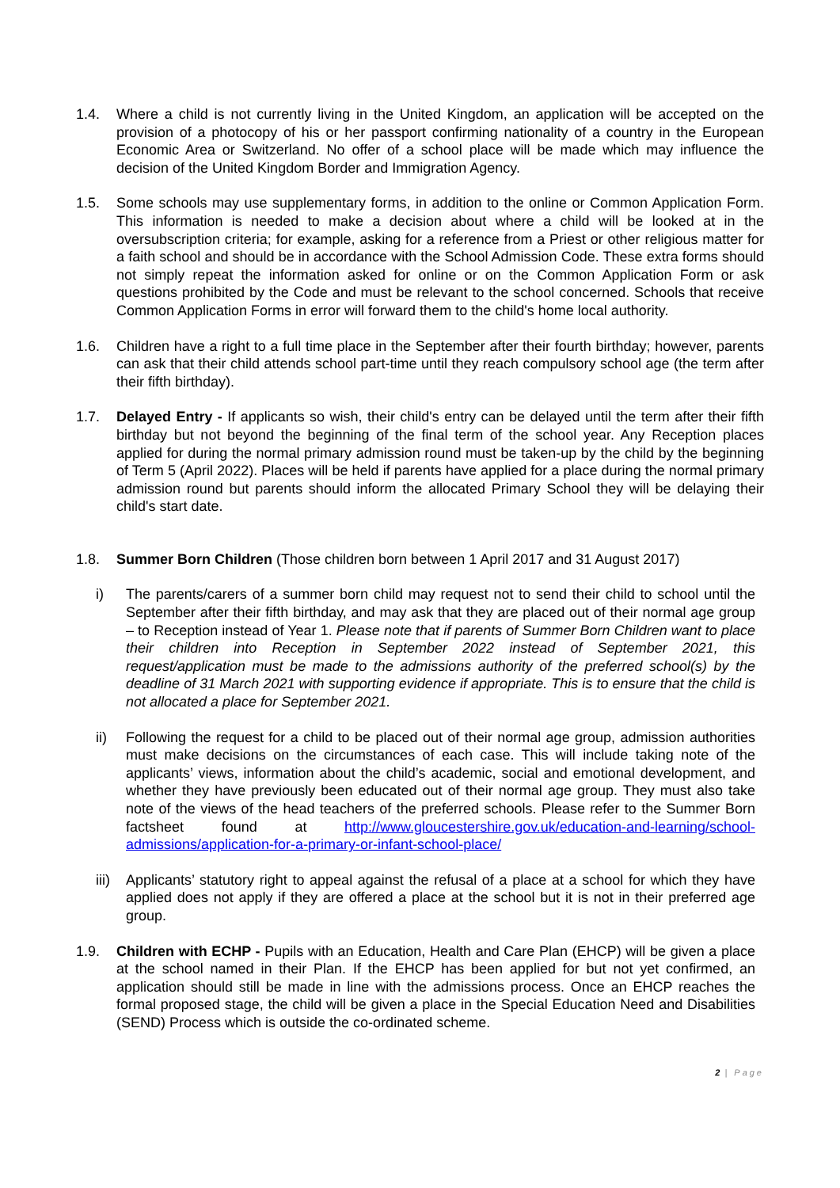1.4. Where a child is not currently living in the United Kingdom, an application will be accepted on the provision of a photocopy of his or her passport confirming nationality of a country in the European Economic Area or Switzerland. No offer of a school place will be made which may influence the decision of the United Kingdom Border and Immigration Agency.
1.5. Some schools may use supplementary forms, in addition to the online or Common Application Form. This information is needed to make a decision about where a child will be looked at in the oversubscription criteria; for example, asking for a reference from a Priest or other religious matter for a faith school and should be in accordance with the School Admission Code. These extra forms should not simply repeat the information asked for online or on the Common Application Form or ask questions prohibited by the Code and must be relevant to the school concerned. Schools that receive Common Application Forms in error will forward them to the child's home local authority.
1.6. Children have a right to a full time place in the September after their fourth birthday; however, parents can ask that their child attends school part-time until they reach compulsory school age (the term after their fifth birthday).
1.7. Delayed Entry - If applicants so wish, their child's entry can be delayed until the term after their fifth birthday but not beyond the beginning of the final term of the school year. Any Reception places applied for during the normal primary admission round must be taken-up by the child by the beginning of Term 5 (April 2022). Places will be held if parents have applied for a place during the normal primary admission round but parents should inform the allocated Primary School they will be delaying their child's start date.
1.8. Summer Born Children (Those children born between 1 April 2017 and 31 August 2017)
i) The parents/carers of a summer born child may request not to send their child to school until the September after their fifth birthday, and may ask that they are placed out of their normal age group – to Reception instead of Year 1. Please note that if parents of Summer Born Children want to place their children into Reception in September 2022 instead of September 2021, this request/application must be made to the admissions authority of the preferred school(s) by the deadline of 31 March 2021 with supporting evidence if appropriate. This is to ensure that the child is not allocated a place for September 2021.
ii) Following the request for a child to be placed out of their normal age group, admission authorities must make decisions on the circumstances of each case. This will include taking note of the applicants’ views, information about the child’s academic, social and emotional development, and whether they have previously been educated out of their normal age group. They must also take note of the views of the head teachers of the preferred schools. Please refer to the Summer Born factsheet found at http://www.gloucestershire.gov.uk/education-and-learning/school-admissions/application-for-a-primary-or-infant-school-place/
iii)
Applicants’ statutory right to appeal against the refusal of a place at a school for which they have applied does not apply if they are offered a place at the school but it is not in their preferred age group.
1.9. Children with ECHP - Pupils with an Education, Health and Care Plan (EHCP) will be given a place at the school named in their Plan. If the EHCP has been applied for but not yet confirmed, an application should still be made in line with the admissions process. Once an EHCP reaches the formal proposed stage, the child will be given a place in the Special Education Need and Disabilities (SEND) Process which is outside the co-ordinated scheme.
2 | Page